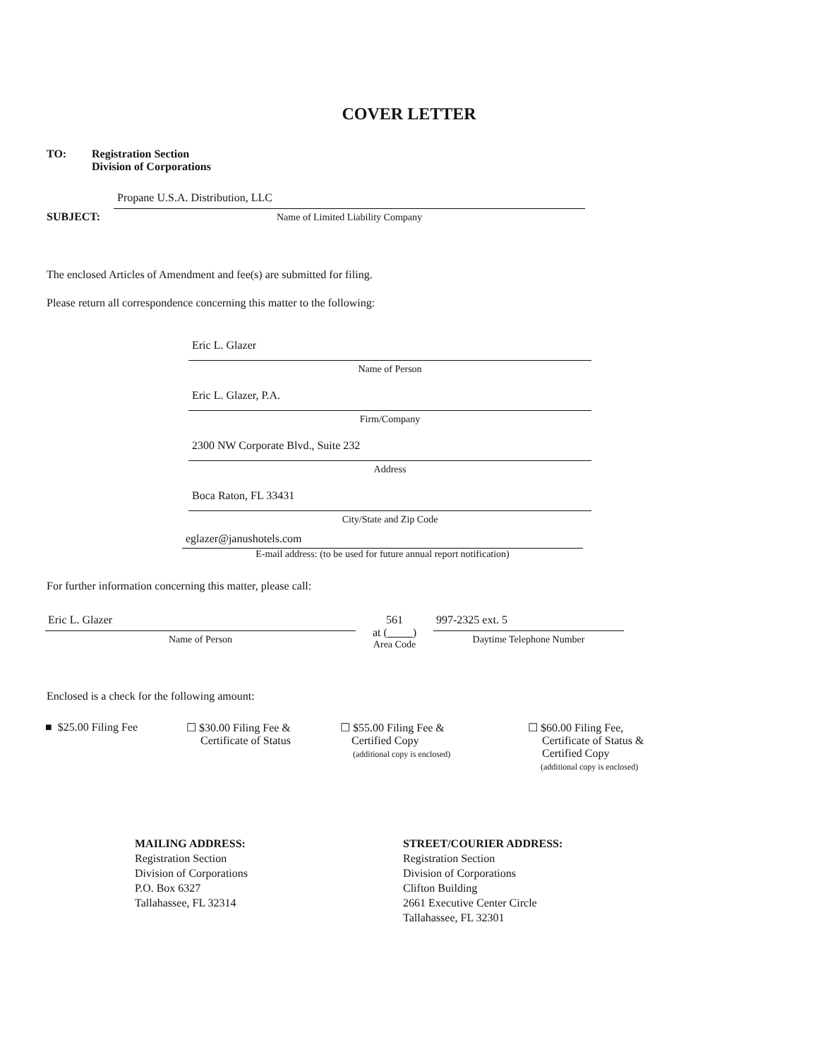COVER LETTER
TO: Registration Section
Division of Corporations
SUBJECT:
Propane U.S.A. Distribution, LLC
Name of Limited Liability Company
The enclosed Articles of Amendment and fee(s) are submitted for filing.
Please return all correspondence concerning this matter to the following:
Eric L. Glazer
Name of Person
Eric L. Glazer, P.A.
Firm/Company
2300 NW Corporate Blvd., Suite 232
Address
Boca Raton, FL 33431
City/State and Zip Code
eglazer@janushotels.com
E-mail address: (to be used for future annual report notification)
For further information concerning this matter, please call:
Eric L. Glazer
Name of Person
561
at ( )
Area Code
997-2325 ext. 5
Daytime Telephone Number
Enclosed is a check for the following amount:
■ $25.00 Filing Fee ☐ $30.00 Filing Fee &
Certificate of Status
☐ $55.00 Filing Fee &
Certified Copy
(additional copy is enclosed)
☐ $60.00 Filing Fee,
Certificate of Status &
Certified Copy
(additional copy is enclosed)
MAILING ADDRESS:
Registration Section
Division of Corporations
P.O. Box 6327
Tallahassee, FL 32314
STREET/COURIER ADDRESS:
Registration Section
Division of Corporations
Clifton Building
2661 Executive Center Circle
Tallahassee, FL 32301